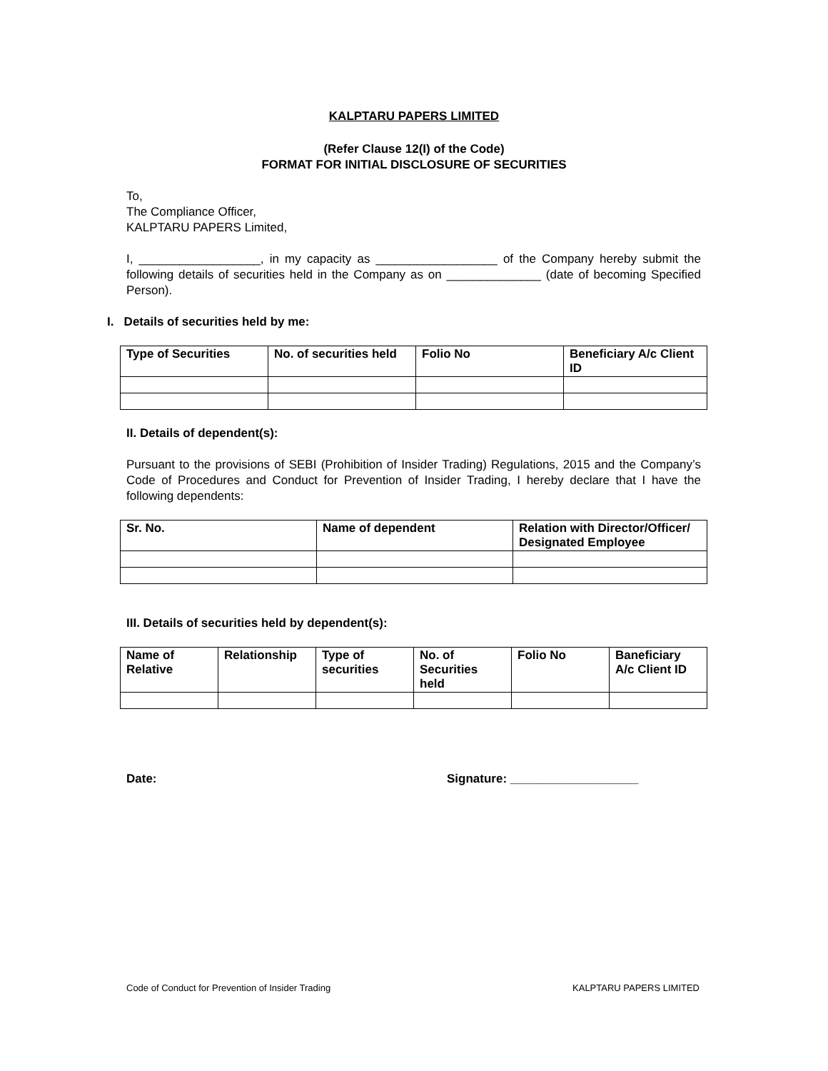KALPTARU PAPERS LIMITED
(Refer Clause 12(I) of the Code)
FORMAT FOR INITIAL DISCLOSURE OF SECURITIES
To,
The Compliance Officer,
KALPTARU PAPERS Limited,
I, __________________, in my capacity as __________________ of the Company hereby submit the following details of securities held in the Company as on ______________ (date of becoming Specified Person).
I. Details of securities held by me:
| Type of Securities | No. of securities held | Folio No | Beneficiary A/c Client ID |
| --- | --- | --- | --- |
II. Details of dependent(s):
Pursuant to the provisions of SEBI (Prohibition of Insider Trading) Regulations, 2015 and the Company’s Code of Procedures and Conduct for Prevention of Insider Trading, I hereby declare that I have the following dependents:
| Sr. No. | Name of dependent | Relation with Director/Officer/ Designated Employee |
| --- | --- | --- |
III. Details of securities held by dependent(s):
| Name of Relative | Relationship | Type of securities | No. of Securities held | Folio No | Baneficiary A/c Client ID |
| --- | --- | --- | --- | --- | --- |
Date: Signature: ___________________
Code of Conduct for Prevention of Insider Trading KALPTARU PAPERS LIMITED